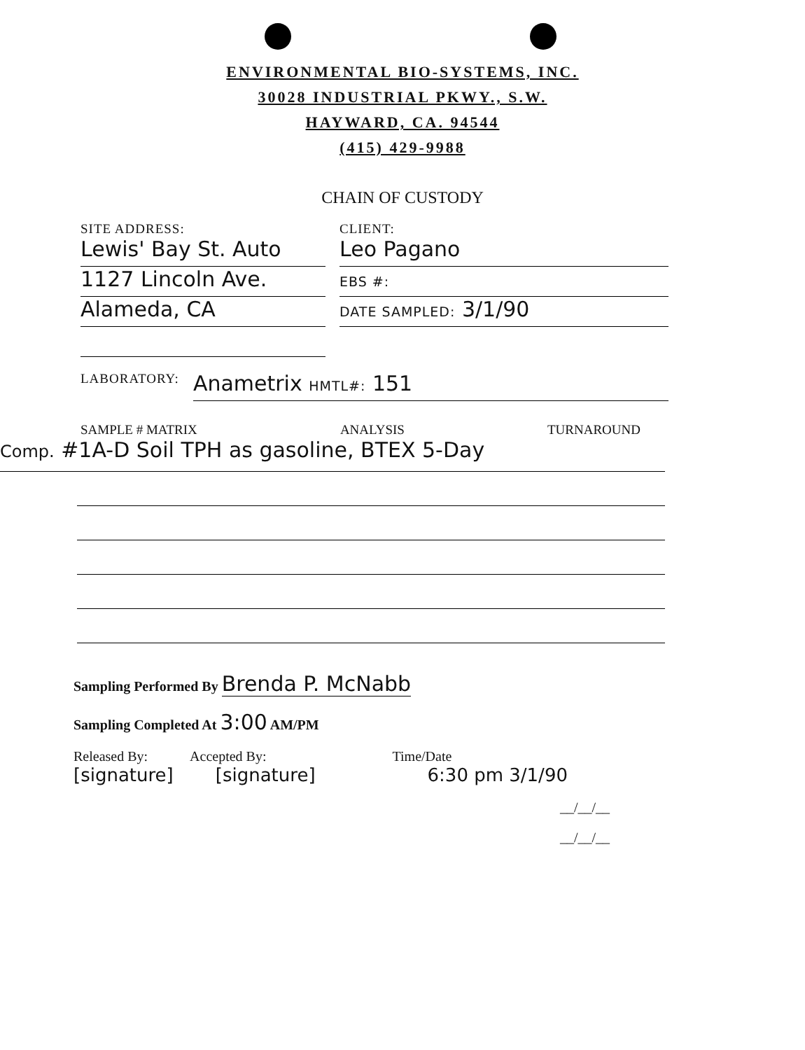ENVIRONMENTAL BIO-SYSTEMS, INC.
30028 INDUSTRIAL PKWY., S.W.
HAYWARD, CA. 94544
(415) 429-9988
CHAIN OF CUSTODY
SITE ADDRESS:
Lewis' Bay St. Auto
1127 Lincoln Ave.
Alameda, CA
CLIENT:
Leo Pagano
EBS #:
DATE SAMPLED: 3/1/90
LABORATORY: Anametrix HMTL#: 151
SAMPLE # MATRIX ANALYSIS TURNAROUND
Comp. #1A-D Soil TPH as gasoline, BTEX 5-Day
Sampling Performed By Brenda P. McNabb
Sampling Completed At 3:00 AM/PM
Released By: Accepted By: Time/Date
[signature] [signature] 6:30 pm 3/1/90
__/__/__
__/__/__